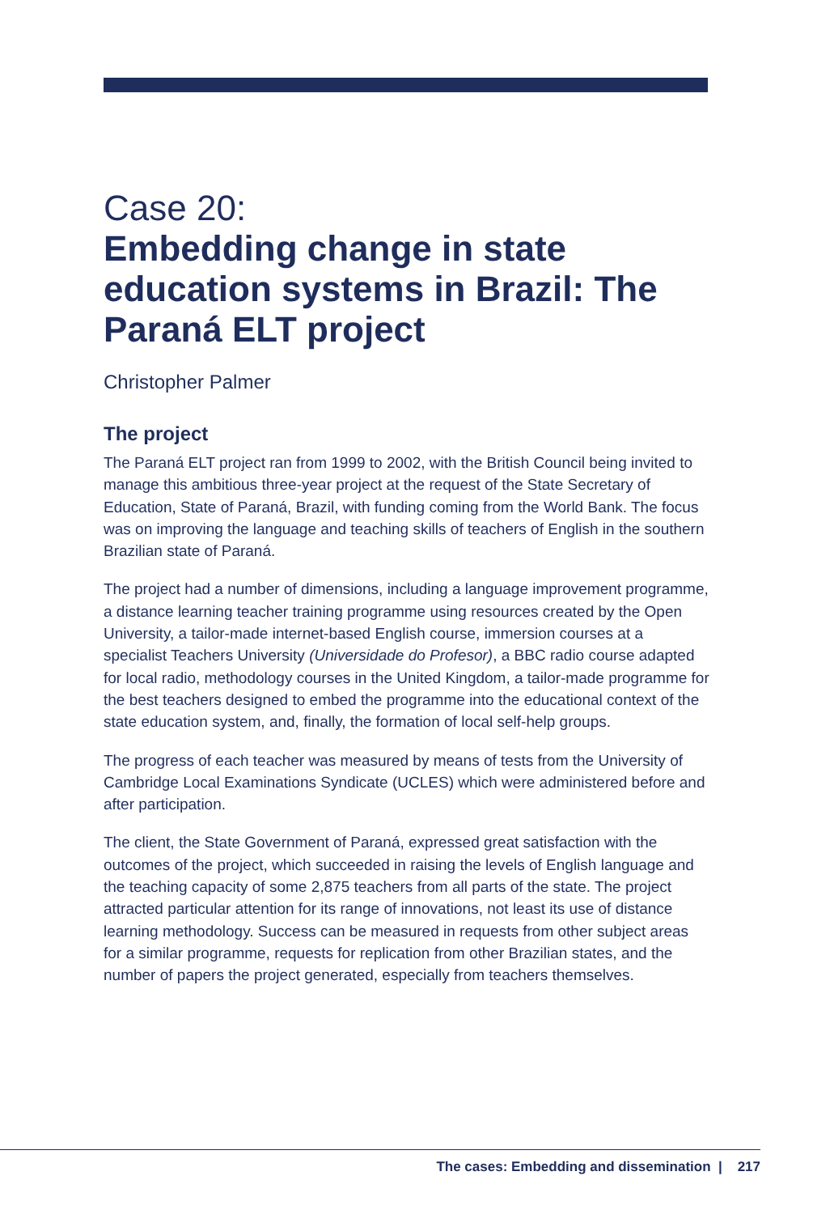Case 20:
Embedding change in state education systems in Brazil: The Paraná ELT project
Christopher Palmer
The project
The Paraná ELT project ran from 1999 to 2002, with the British Council being invited to manage this ambitious three-year project at the request of the State Secretary of Education, State of Paraná, Brazil, with funding coming from the World Bank. The focus was on improving the language and teaching skills of teachers of English in the southern Brazilian state of Paraná.
The project had a number of dimensions, including a language improvement programme, a distance learning teacher training programme using resources created by the Open University, a tailor-made internet-based English course, immersion courses at a specialist Teachers University (Universidade do Profesor), a BBC radio course adapted for local radio, methodology courses in the United Kingdom, a tailor-made programme for the best teachers designed to embed the programme into the educational context of the state education system, and, finally, the formation of local self-help groups.
The progress of each teacher was measured by means of tests from the University of Cambridge Local Examinations Syndicate (UCLES) which were administered before and after participation.
The client, the State Government of Paraná, expressed great satisfaction with the outcomes of the project, which succeeded in raising the levels of English language and the teaching capacity of some 2,875 teachers from all parts of the state. The project attracted particular attention for its range of innovations, not least its use of distance learning methodology. Success can be measured in requests from other subject areas for a similar programme, requests for replication from other Brazilian states, and the number of papers the project generated, especially from teachers themselves.
The cases: Embedding and dissemination | 217